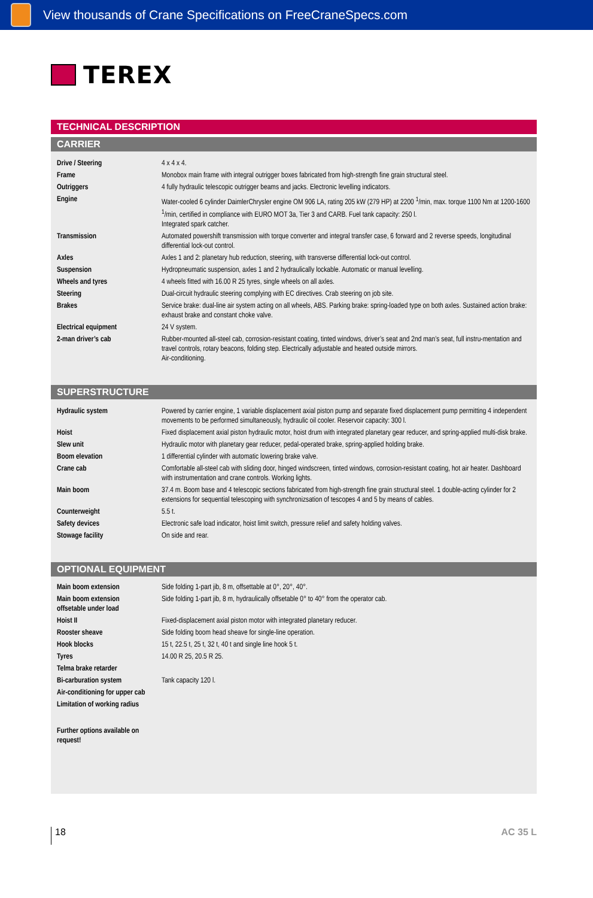View thousands of Crane Specifications on FreeCraneSpecs.com
TEREX
TECHNICAL DESCRIPTION
CARRIER
| Drive / Steering | 4 x 4 x 4. |
| Frame | Monobox main frame with integral outrigger boxes fabricated from high-strength fine grain structural steel. |
| Outriggers | 4 fully hydraulic telescopic outrigger beams and jacks. Electronic levelling indicators. |
| Engine | Water-cooled 6 cylinder DaimlerChrysler engine OM 906 LA, rating 205 kW (279 HP) at 2200 <sup>1</sup>/min, max. torque 1100 Nm at 1200-1600 <sup>1</sup>/min, certified in compliance with EURO MOT 3a, Tier 3 and CARB. Fuel tank capacity: 250 l. Integrated spark catcher. |
| Transmission | Automated powershift transmission with torque converter and integral transfer case, 6 forward and 2 reverse speeds, longitudinal differential lock-out control. |
| Axles | Axles 1 and 2: planetary hub reduction, steering, with transverse differential lock-out control. |
| Suspension | Hydropneumatic suspension, axles 1 and 2 hydraulically lockable. Automatic or manual levelling. |
| Wheels and tyres | 4 wheels fitted with 16.00 R 25 tyres, single wheels on all axles. |
| Steering | Dual-circuit hydraulic steering complying with EC directives. Crab steering on job site. |
| Brakes | Service brake: dual-line air system acting on all wheels, ABS. Parking brake: spring-loaded type on both axles. Sustained action brake: exhaust brake and constant choke valve. |
| Electrical equipment | 24 V system. |
| 2-man driver’s cab | Rubber-mounted all-steel cab, corrosion-resistant coating, tinted windows, driver’s seat and 2nd man’s seat, full instru-mentation and travel controls, rotary beacons, folding step. Electrically adjustable and heated outside mirrors. Air-conditioning. |
SUPERSTRUCTURE
| Hydraulic system | Powered by carrier engine, 1 variable displacement axial piston pump and separate fixed displacement pump permitting 4 independent movements to be performed simultaneously, hydraulic oil cooler. Reservoir capacity: 300 l. |
| Hoist | Fixed displacement axial piston hydraulic motor, hoist drum with integrated planetary gear reducer, and spring-applied multi-disk brake. |
| Slew unit | Hydraulic motor with planetary gear reducer, pedal-operated brake, spring-applied holding brake. |
| Boom elevation | 1 differential cylinder with automatic lowering brake valve. |
| Crane cab | Comfortable all-steel cab with sliding door, hinged windscreen, tinted windows, corrosion-resistant coating, hot air heater. Dashboard with instrumentation and crane controls. Working lights. |
| Main boom | 37.4 m. Boom base and 4 telescopic sections fabricated from high-strength fine grain structural steel. 1 double-acting cylinder for 2 extensions for sequential telescoping with synchronizsation of tescopes 4 and 5 by means of cables. |
| Counterweight | 5.5 t. |
| Safety devices | Electronic safe load indicator, hoist limit switch, pressure relief and safety holding valves. |
| Stowage facility | On side and rear. |
OPTIONAL EQUIPMENT
| Main boom extension | Side folding 1-part jib, 8 m, offsettable at 0°, 20°, 40°. |
| Main boom extension offsetable under load | Side folding 1-part jib, 8 m, hydraulically offsetable 0° to 40° from the operator cab. |
| Hoist II | Fixed-displacement axial piston motor with integrated planetary reducer. |
| Rooster sheave | Side folding boom head sheave for single-line operation. |
| Hook blocks | 15 t, 22.5 t, 25 t, 32 t, 40 t and single line hook 5 t. |
| Tyres | 14.00 R 25, 20.5 R 25. |
| Telma brake retarder | |
| Bi-carburation system | Tank capacity 120 l. |
| Air-conditioning for upper cab | |
| Limitation of working radius | |
| Further options available on request! | |
18
AC 35 L